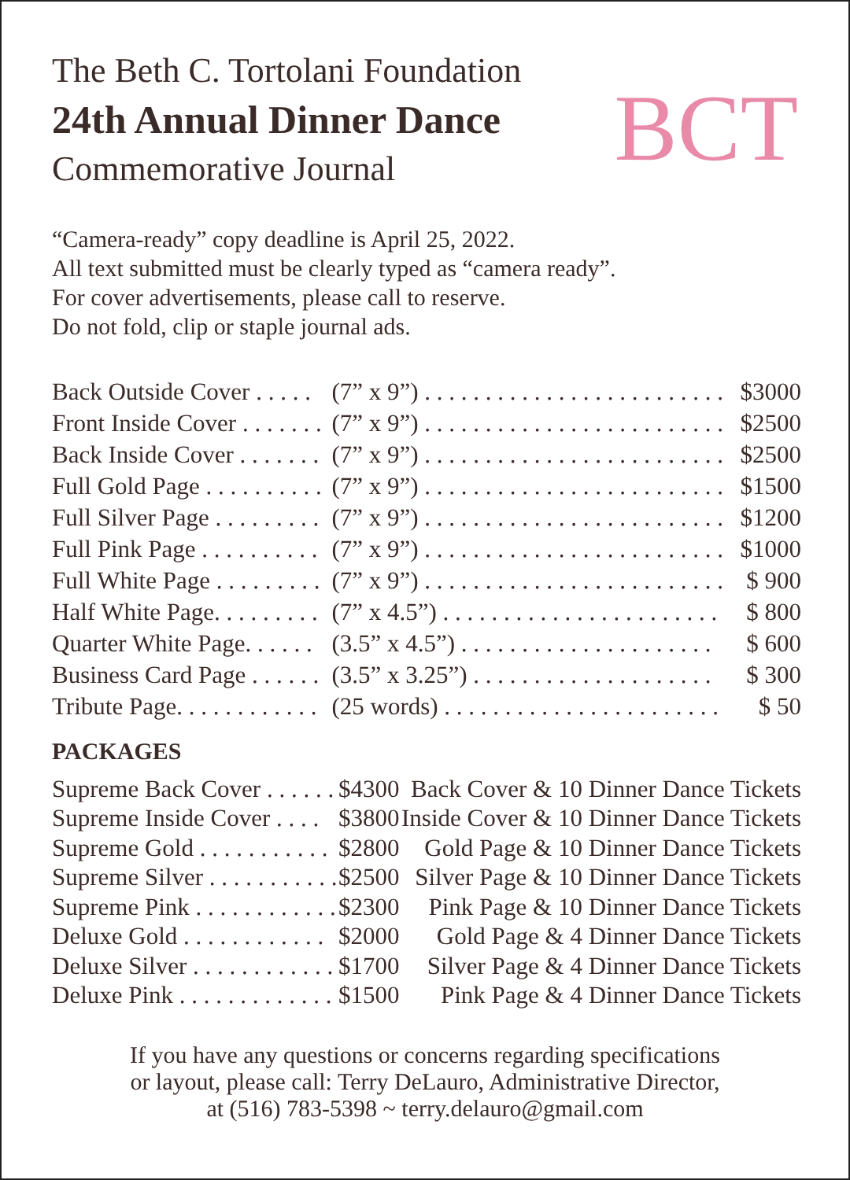The Beth C. Tortolani Foundation
24th Annual Dinner Dance
Commemorative Journal
BCT
“Camera-ready” copy deadline is April 25, 2022.
All text submitted must be clearly typed as “camera ready”.
For cover advertisements, please call to reserve.
Do not fold, clip or staple journal ads.
| Back Outside Cover . . . . . | (7” x 9”) . . . . . . . . . . . . . . . . . . . . . . . . . | $3000 |
| Front Inside Cover . . . . . . . | (7” x 9”) . . . . . . . . . . . . . . . . . . . . . . . . . | $2500 |
| Back Inside Cover . . . . . . . | (7” x 9”) . . . . . . . . . . . . . . . . . . . . . . . . . | $2500 |
| Full Gold Page . . . . . . . . . . | (7” x 9”) . . . . . . . . . . . . . . . . . . . . . . . . . | $1500 |
| Full Silver Page . . . . . . . . . | (7” x 9”) . . . . . . . . . . . . . . . . . . . . . . . . . | $1200 |
| Full Pink Page . . . . . . . . . . | (7” x 9”) . . . . . . . . . . . . . . . . . . . . . . . . . | $1000 |
| Full White Page . . . . . . . . . | (7” x 9”) . . . . . . . . . . . . . . . . . . . . . . . . . | $ 900 |
| Half White Page. . . . . . . . . | (7” x 4.5”) . . . . . . . . . . . . . . . . . . . . . . . | $ 800 |
| Quarter White Page. . . . . . | (3.5” x 4.5”) . . . . . . . . . . . . . . . . . . . . . | $ 600 |
| Business Card Page . . . . . . | (3.5” x 3.25”) . . . . . . . . . . . . . . . . . . . . | $ 300 |
| Tribute Page. . . . . . . . . . . . | (25 words) . . . . . . . . . . . . . . . . . . . . . . . | $ 50 |
PACKAGES
| Supreme Back Cover . . . . . . | $4300 | Back Cover & 10 Dinner Dance Tickets |
| Supreme Inside Cover . . . . | $3800 | Inside Cover & 10 Dinner Dance Tickets |
| Supreme Gold . . . . . . . . . . . | $2800 | Gold Page & 10 Dinner Dance Tickets |
| Supreme Silver . . . . . . . . . . . | $2500 | Silver Page & 10 Dinner Dance Tickets |
| Supreme Pink . . . . . . . . . . . . | $2300 | Pink Page & 10 Dinner Dance Tickets |
| Deluxe Gold . . . . . . . . . . . . | $2000 | Gold Page & 4 Dinner Dance Tickets |
| Deluxe Silver . . . . . . . . . . . . | $1700 | Silver Page & 4 Dinner Dance Tickets |
| Deluxe Pink . . . . . . . . . . . . . | $1500 | Pink Page & 4 Dinner Dance Tickets |
If you have any questions or concerns regarding specifications
or layout, please call: Terry DeLauro, Administrative Director,
at (516) 783-5398 ~ terry.delauro@gmail.com